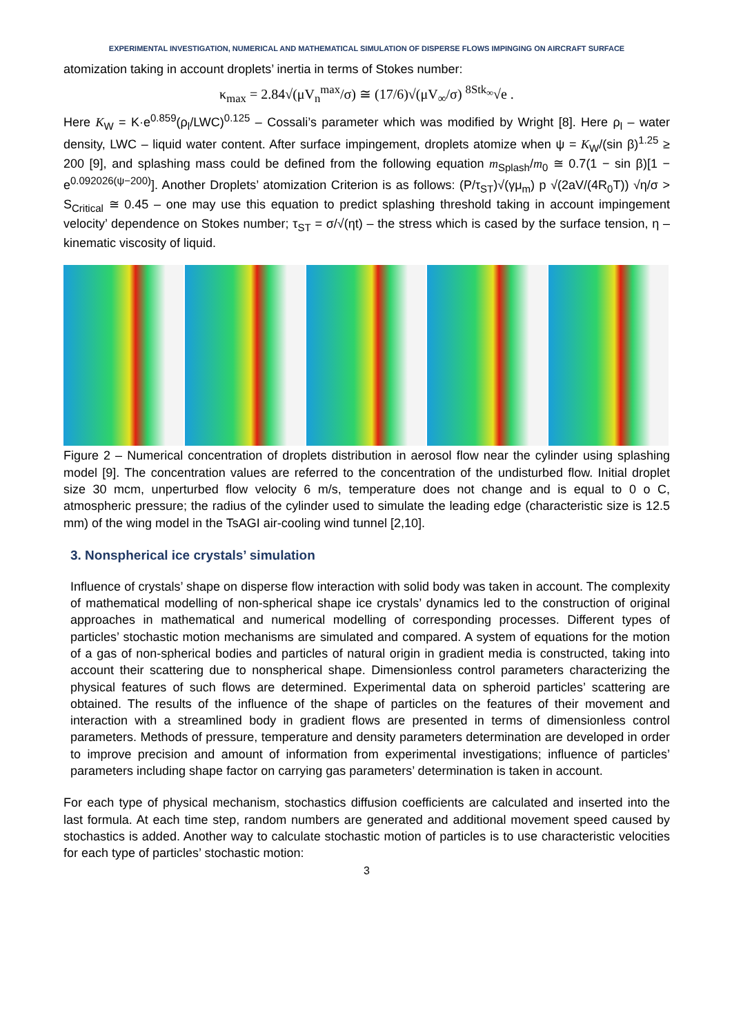EXPERIMENTAL INVESTIGATION, NUMERICAL AND MATHEMATICAL SIMULATION OF DISPERSE FLOWS IMPINGING ON AIRCRAFT SURFACE
atomization taking in account droplets’ inertia in terms of Stokes number:
κ<sub>max</sub> = 2.84√(μV<sub>n</sub><sup>max</sup>/σ) ≅ (17/6)√(μV<sub>∞</sub>/σ) <sup>8Stk<sub>∞</sub></sup>√e .
Here K<sub>W</sub> = K·e<sup>0.859</sup>(ρ<sub>l</sub>/LWC)<sup>0.125</sup> – Cossali’s parameter which was modified by Wright [8]. Here ρ<sub>l</sub> – water density, LWC – liquid water content. After surface impingement, droplets atomize when ψ = K<sub>W</sub>/(sin β)<sup>1.25</sup> ≥ 200 [9], and splashing mass could be defined from the following equation m<sub>Splash</sub>/m<sub>0</sub> ≅ 0.7(1 − sin β)[1 − e<sup>0.092026(ψ−200)</sup>]. Another Droplets’ atomization Criterion is as follows: (P/τ<sub>ST</sub>)√(γμ<sub>m</sub>) p √(2aV/(4R<sub>0</sub>T)) √η/σ > S<sub>Critical</sub> ≅ 0.45 – one may use this equation to predict splashing threshold taking in account impingement velocity’ dependence on Stokes number; τ<sub>ST</sub> = σ/√(ηt) – the stress which is cased by the surface tension, η – kinematic viscosity of liquid.
Figure 2 – Numerical concentration of droplets distribution in aerosol flow near the cylinder using splashing model [9]. The concentration values are referred to the concentration of the undisturbed flow. Initial droplet size 30 mcm, unperturbed flow velocity 6 m/s, temperature does not change and is equal to 0 o C, atmospheric pressure; the radius of the cylinder used to simulate the leading edge (characteristic size is 12.5 mm) of the wing model in the TsAGI air-cooling wind tunnel [2,10].
3. Nonspherical ice crystals’ simulation
Influence of crystals’ shape on disperse flow interaction with solid body was taken in account. The complexity of mathematical modelling of non-spherical shape ice crystals’ dynamics led to the construction of original approaches in mathematical and numerical modelling of corresponding processes. Different types of particles’ stochastic motion mechanisms are simulated and compared. A system of equations for the motion of a gas of non-spherical bodies and particles of natural origin in gradient media is constructed, taking into account their scattering due to nonspherical shape. Dimensionless control parameters characterizing the physical features of such flows are determined. Experimental data on spheroid particles’ scattering are obtained. The results of the influence of the shape of particles on the features of their movement and interaction with a streamlined body in gradient flows are presented in terms of dimensionless control parameters. Methods of pressure, temperature and density parameters determination are developed in order to improve precision and amount of information from experimental investigations; influence of particles’ parameters including shape factor on carrying gas parameters’ determination is taken in account.
For each type of physical mechanism, stochastics diffusion coefficients are calculated and inserted into the last formula. At each time step, random numbers are generated and additional movement speed caused by stochastics is added. Another way to calculate stochastic motion of particles is to use characteristic velocities for each type of particles’ stochastic motion:
3